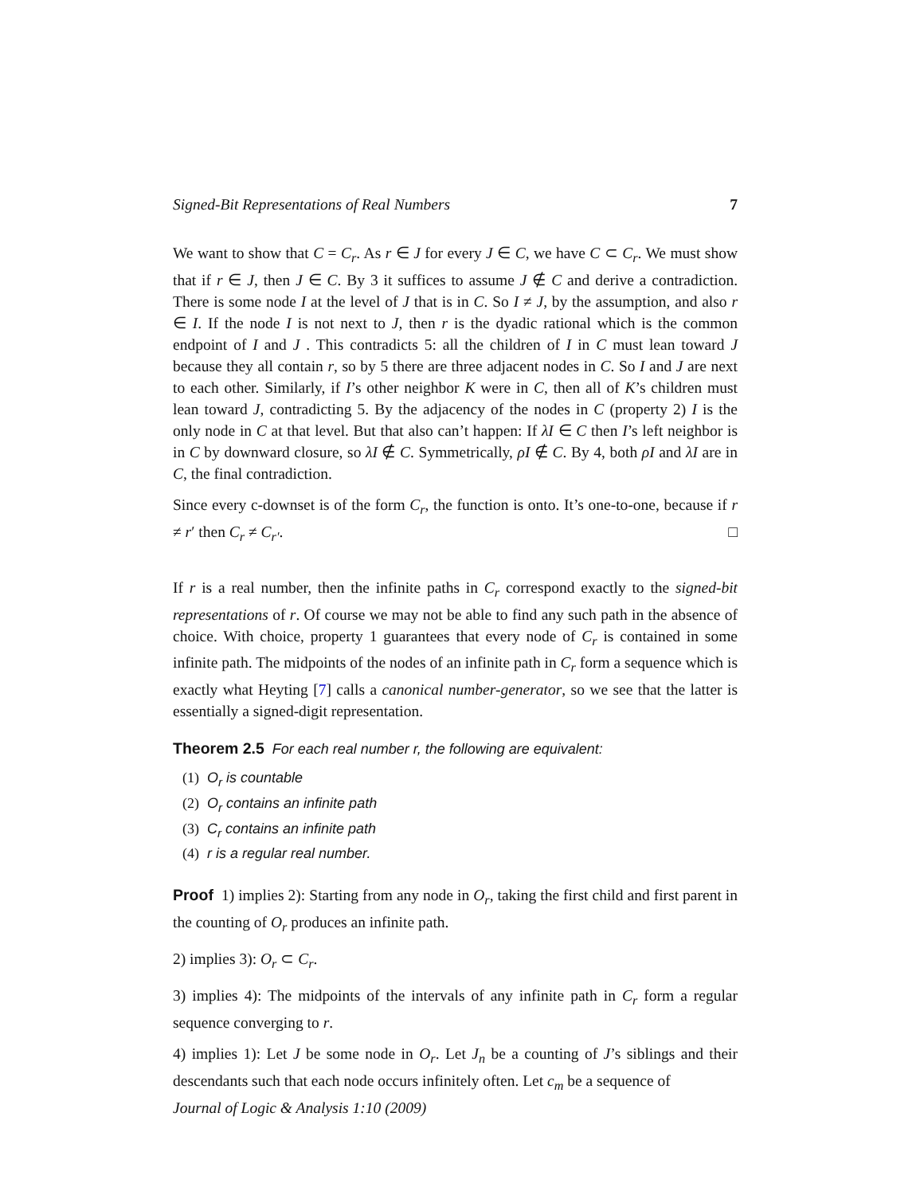Signed-Bit Representations of Real Numbers 7
We want to show that C = C<sub>r</sub>. As r ∈ J for every J ∈ C, we have C ⊂ C<sub>r</sub>. We must show that if r ∈ J, then J ∈ C. By 3 it suffices to assume J ∉ C and derive a contradiction. There is some node I at the level of J that is in C. So I ≠ J, by the assumption, and also r ∈ I. If the node I is not next to J, then r is the dyadic rational which is the common endpoint of I and J . This contradicts 5: all the children of I in C must lean toward J because they all contain r, so by 5 there are three adjacent nodes in C. So I and J are next to each other. Similarly, if I’s other neighbor K were in C, then all of K’s children must lean toward J, contradicting 5. By the adjacency of the nodes in C (property 2) I is the only node in C at that level. But that also can’t happen: If λI ∈ C then I’s left neighbor is in C by downward closure, so λI ∉ C. Symmetrically, ρI ∉ C. By 4, both ρI and λI are in C, the final contradiction.
Since every c-downset is of the form C<sub>r</sub>, the function is onto. It’s one-to-one, because if r ≠ r′ then C<sub>r</sub> ≠ C<sub>r′</sub>. □
If r is a real number, then the infinite paths in C<sub>r</sub> correspond exactly to the signed-bit representations of r. Of course we may not be able to find any such path in the absence of choice. With choice, property 1 guarantees that every node of C<sub>r</sub> is contained in some infinite path. The midpoints of the nodes of an infinite path in C<sub>r</sub> form a sequence which is exactly what Heyting [7] calls a canonical number-generator, so we see that the latter is essentially a signed-digit representation.
Theorem 2.5 For each real number r, the following are equivalent:
(1) O<sub>r</sub> is countable
(2) O<sub>r</sub> contains an infinite path
(3) C<sub>r</sub> contains an infinite path
(4) r is a regular real number.
Proof 1) implies 2): Starting from any node in O<sub>r</sub>, taking the first child and first parent in the counting of O<sub>r</sub> produces an infinite path.
2) implies 3): O<sub>r</sub> ⊂ C<sub>r</sub>.
3) implies 4): The midpoints of the intervals of any infinite path in C<sub>r</sub> form a regular sequence converging to r.
4) implies 1): Let J be some node in O<sub>r</sub>. Let J<sub>n</sub> be a counting of J’s siblings and their descendants such that each node occurs infinitely often. Let c<sub>m</sub> be a sequence of
Journal of Logic & Analysis 1:10 (2009)